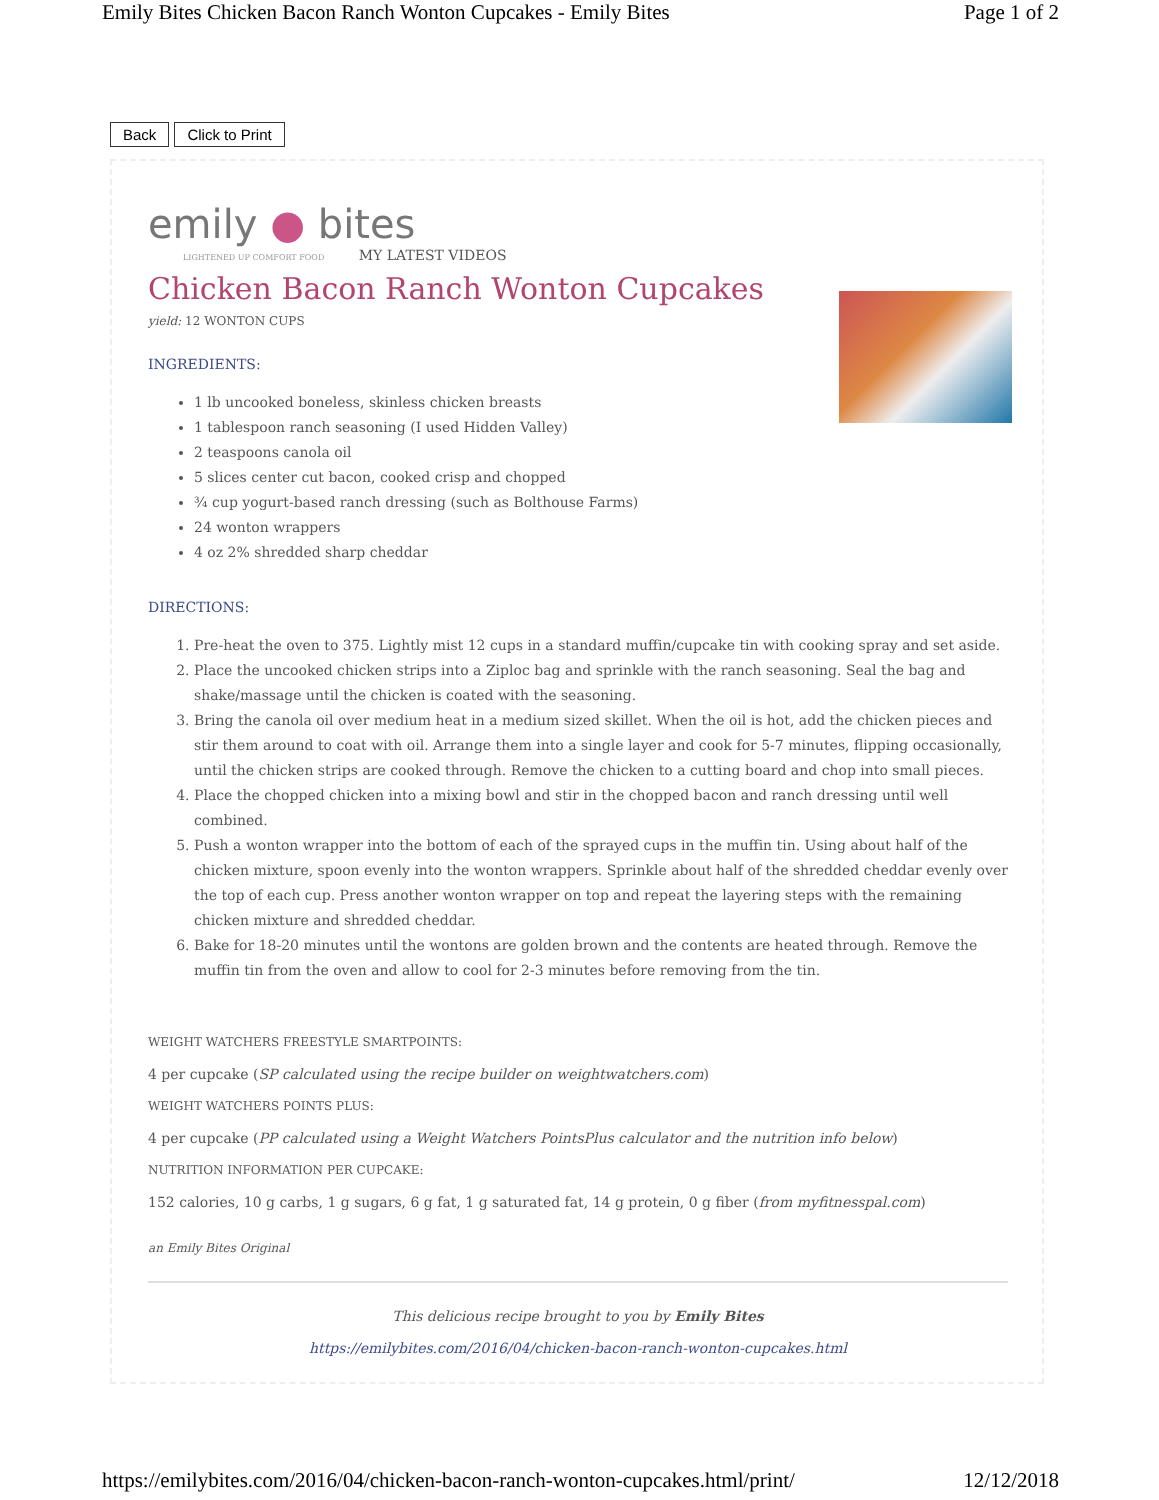Emily Bites Chicken Bacon Ranch Wonton Cupcakes - Emily Bites Page 1 of 2
Back Click to Print
emily ● bites
LIGHTENED UP COMFORT FOOD
MY LATEST VIDEOS
Chicken Bacon Ranch Wonton Cupcakes
yield: 12 WONTON CUPS
INGREDIENTS:
1 lb uncooked boneless, skinless chicken breasts
1 tablespoon ranch seasoning (I used Hidden Valley)
2 teaspoons canola oil
5 slices center cut bacon, cooked crisp and chopped
¾ cup yogurt-based ranch dressing (such as Bolthouse Farms)
24 wonton wrappers
4 oz 2% shredded sharp cheddar
DIRECTIONS:
1. Pre-heat the oven to 375. Lightly mist 12 cups in a standard muffin/cupcake tin with cooking spray and set aside.
2. Place the uncooked chicken strips into a Ziploc bag and sprinkle with the ranch seasoning. Seal the bag and shake/massage until the chicken is coated with the seasoning.
3. Bring the canola oil over medium heat in a medium sized skillet. When the oil is hot, add the chicken pieces and stir them around to coat with oil. Arrange them into a single layer and cook for 5-7 minutes, flipping occasionally, until the chicken strips are cooked through. Remove the chicken to a cutting board and chop into small pieces.
4. Place the chopped chicken into a mixing bowl and stir in the chopped bacon and ranch dressing until well combined.
5. Push a wonton wrapper into the bottom of each of the sprayed cups in the muffin tin. Using about half of the chicken mixture, spoon evenly into the wonton wrappers. Sprinkle about half of the shredded cheddar evenly over the top of each cup. Press another wonton wrapper on top and repeat the layering steps with the remaining chicken mixture and shredded cheddar.
6. Bake for 18-20 minutes until the wontons are golden brown and the contents are heated through. Remove the muffin tin from the oven and allow to cool for 2-3 minutes before removing from the tin.
WEIGHT WATCHERS FREESTYLE SMARTPOINTS:
4 per cupcake (SP calculated using the recipe builder on weightwatchers.com)
WEIGHT WATCHERS POINTS PLUS:
4 per cupcake (PP calculated using a Weight Watchers PointsPlus calculator and the nutrition info below)
NUTRITION INFORMATION PER CUPCAKE:
152 calories, 10 g carbs, 1 g sugars, 6 g fat, 1 g saturated fat, 14 g protein, 0 g fiber (from myfitnesspal.com)
an Emily Bites Original
This delicious recipe brought to you by Emily Bites
https://emilybites.com/2016/04/chicken-bacon-ranch-wonton-cupcakes.html
https://emilybites.com/2016/04/chicken-bacon-ranch-wonton-cupcakes.html/print/ 12/12/2018